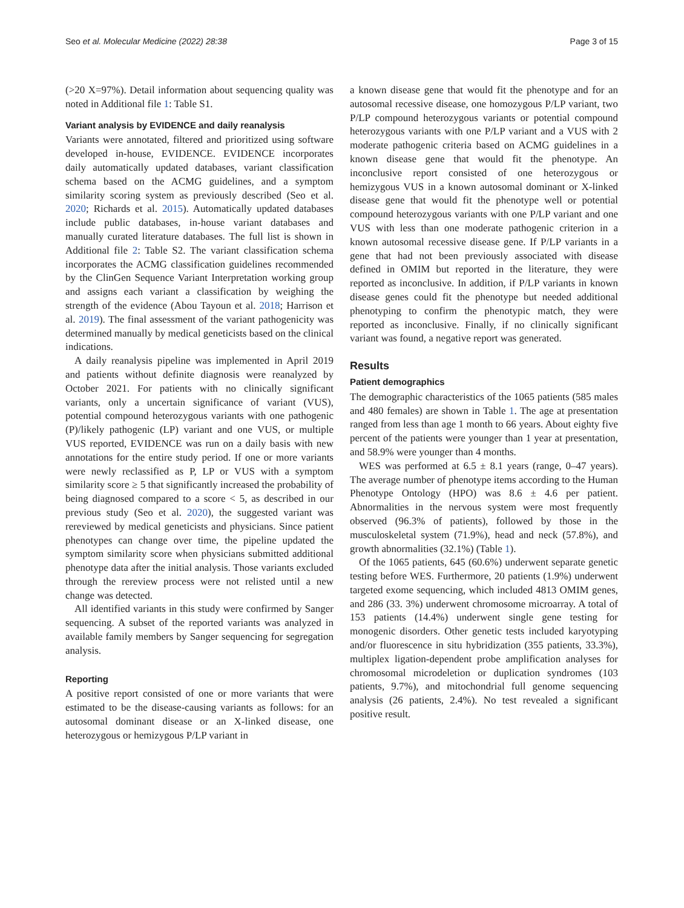Seo et al. Molecular Medicine (2022) 28:38 Page 3 of 15
(>20 X=97%). Detail information about sequencing quality was noted in Additional file 1: Table S1.
Variant analysis by EVIDENCE and daily reanalysis
Variants were annotated, filtered and prioritized using software developed in-house, EVIDENCE. EVIDENCE incorporates daily automatically updated databases, variant classification schema based on the ACMG guidelines, and a symptom similarity scoring system as previously described (Seo et al. 2020; Richards et al. 2015). Automatically updated databases include public databases, in-house variant databases and manually curated literature databases. The full list is shown in Additional file 2: Table S2. The variant classification schema incorporates the ACMG classification guidelines recommended by the ClinGen Sequence Variant Interpretation working group and assigns each variant a classification by weighing the strength of the evidence (Abou Tayoun et al. 2018; Harrison et al. 2019). The final assessment of the variant pathogenicity was determined manually by medical geneticists based on the clinical indications.
A daily reanalysis pipeline was implemented in April 2019 and patients without definite diagnosis were reanalyzed by October 2021. For patients with no clinically significant variants, only a uncertain significance of variant (VUS), potential compound heterozygous variants with one pathogenic (P)/likely pathogenic (LP) variant and one VUS, or multiple VUS reported, EVIDENCE was run on a daily basis with new annotations for the entire study period. If one or more variants were newly reclassified as P, LP or VUS with a symptom similarity score ≥ 5 that significantly increased the probability of being diagnosed compared to a score < 5, as described in our previous study (Seo et al. 2020), the suggested variant was rereviewed by medical geneticists and physicians. Since patient phenotypes can change over time, the pipeline updated the symptom similarity score when physicians submitted additional phenotype data after the initial analysis. Those variants excluded through the rereview process were not relisted until a new change was detected.
All identified variants in this study were confirmed by Sanger sequencing. A subset of the reported variants was analyzed in available family members by Sanger sequencing for segregation analysis.
Reporting
A positive report consisted of one or more variants that were estimated to be the disease-causing variants as follows: for an autosomal dominant disease or an X-linked disease, one heterozygous or hemizygous P/LP variant in
a known disease gene that would fit the phenotype and for an autosomal recessive disease, one homozygous P/LP variant, two P/LP compound heterozygous variants or potential compound heterozygous variants with one P/LP variant and a VUS with 2 moderate pathogenic criteria based on ACMG guidelines in a known disease gene that would fit the phenotype. An inconclusive report consisted of one heterozygous or hemizygous VUS in a known autosomal dominant or X-linked disease gene that would fit the phenotype well or potential compound heterozygous variants with one P/LP variant and one VUS with less than one moderate pathogenic criterion in a known autosomal recessive disease gene. If P/LP variants in a gene that had not been previously associated with disease defined in OMIM but reported in the literature, they were reported as inconclusive. In addition, if P/LP variants in known disease genes could fit the phenotype but needed additional phenotyping to confirm the phenotypic match, they were reported as inconclusive. Finally, if no clinically significant variant was found, a negative report was generated.
Results
Patient demographics
The demographic characteristics of the 1065 patients (585 males and 480 females) are shown in Table 1. The age at presentation ranged from less than age 1 month to 66 years. About eighty five percent of the patients were younger than 1 year at presentation, and 58.9% were younger than 4 months.
WES was performed at 6.5 ± 8.1 years (range, 0–47 years). The average number of phenotype items according to the Human Phenotype Ontology (HPO) was 8.6 ± 4.6 per patient. Abnormalities in the nervous system were most frequently observed (96.3% of patients), followed by those in the musculoskeletal system (71.9%), head and neck (57.8%), and growth abnormalities (32.1%) (Table 1).
Of the 1065 patients, 645 (60.6%) underwent separate genetic testing before WES. Furthermore, 20 patients (1.9%) underwent targeted exome sequencing, which included 4813 OMIM genes, and 286 (33. 3%) underwent chromosome microarray. A total of 153 patients (14.4%) underwent single gene testing for monogenic disorders. Other genetic tests included karyotyping and/or fluorescence in situ hybridization (355 patients, 33.3%), multiplex ligation-dependent probe amplification analyses for chromosomal microdeletion or duplication syndromes (103 patients, 9.7%), and mitochondrial full genome sequencing analysis (26 patients, 2.4%). No test revealed a significant positive result.